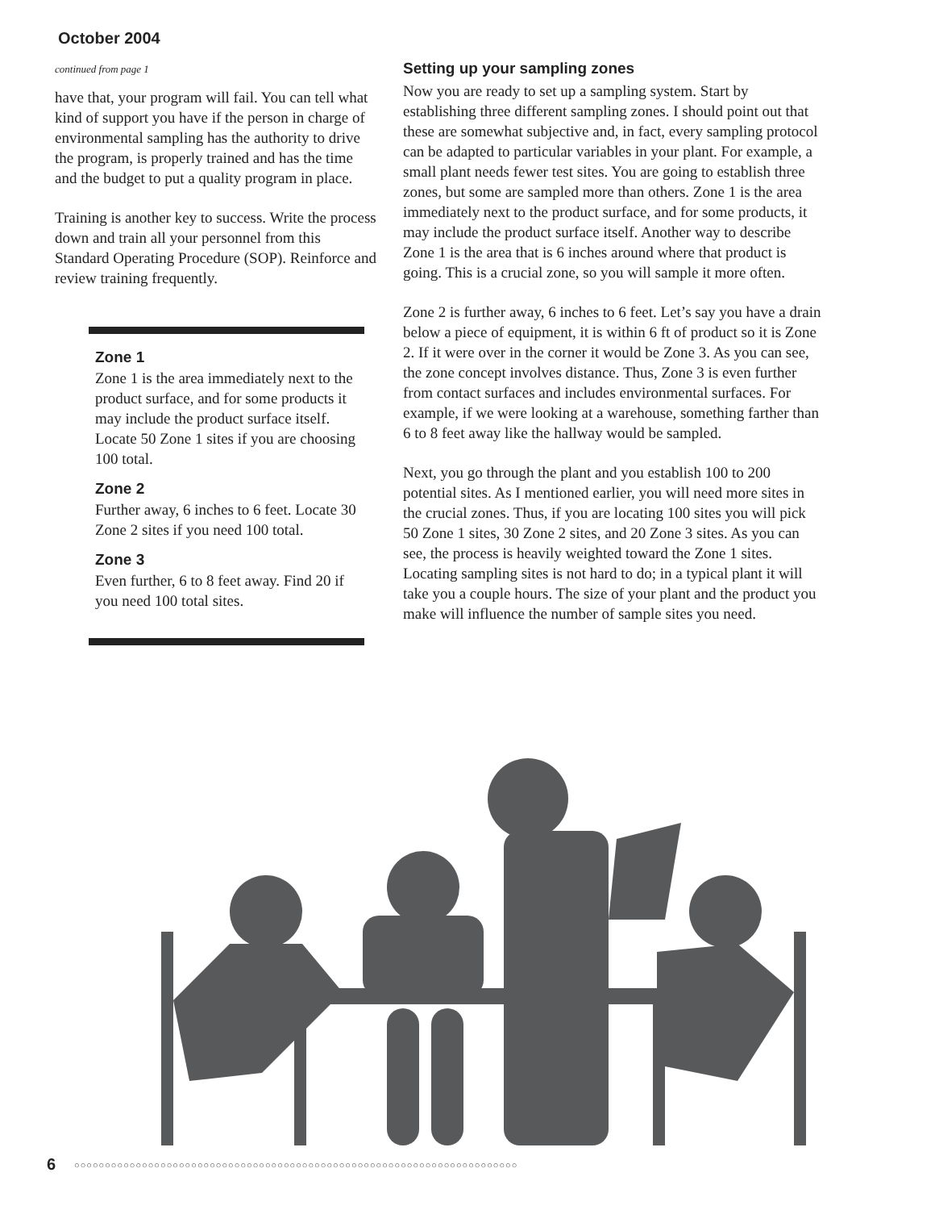October 2004
continued from page 1
have that, your program will fail. You can tell what kind of support you have if the person in charge of environmental sampling has the authority to drive the program, is properly trained and has the time and the budget to put a quality program in place.
Training is another key to success. Write the process down and train all your personnel from this Standard Operating Procedure (SOP). Reinforce and review training frequently.
Zone 1
Zone 1 is the area immediately next to the product surface, and for some products it may include the product surface itself. Locate 50 Zone 1 sites if you are choosing 100 total.
Zone 2
Further away, 6 inches to 6 feet. Locate 30 Zone 2 sites if you need 100 total.
Zone 3
Even further, 6 to 8 feet away. Find 20 if you need 100 total sites.
Setting up your sampling zones
Now you are ready to set up a sampling system. Start by establishing three different sampling zones. I should point out that these are somewhat subjective and, in fact, every sampling protocol can be adapted to particular variables in your plant. For example, a small plant needs fewer test sites. You are going to establish three zones, but some are sampled more than others. Zone 1 is the area immediately next to the product surface, and for some products, it may include the product surface itself. Another way to describe Zone 1 is the area that is 6 inches around where that product is going. This is a crucial zone, so you will sample it more often.
Zone 2 is further away, 6 inches to 6 feet. Let’s say you have a drain below a piece of equipment, it is within 6 ft of product so it is Zone 2. If it were over in the corner it would be Zone 3. As you can see, the zone concept involves distance. Thus, Zone 3 is even further from contact surfaces and includes environmental surfaces. For example, if we were looking at a warehouse, something farther than 6 to 8 feet away like the hallway would be sampled.
Next, you go through the plant and you establish 100 to 200 potential sites. As I mentioned earlier, you will need more sites in the crucial zones. Thus, if you are locating 100 sites you will pick 50 Zone 1 sites, 30 Zone 2 sites, and 20 Zone 3 sites. As you can see, the process is heavily weighted toward the Zone 1 sites. Locating sampling sites is not hard to do; in a typical plant it will take you a couple hours. The size of your plant and the product you make will influence the number of sample sites you need.
6 ○○○○○○○○○○○○○○○○○○○○○○○○○○○○○○○○○○○○○○○○○○○○○○○○○○○○○○○○○○○○○○○○○○○○○○○○